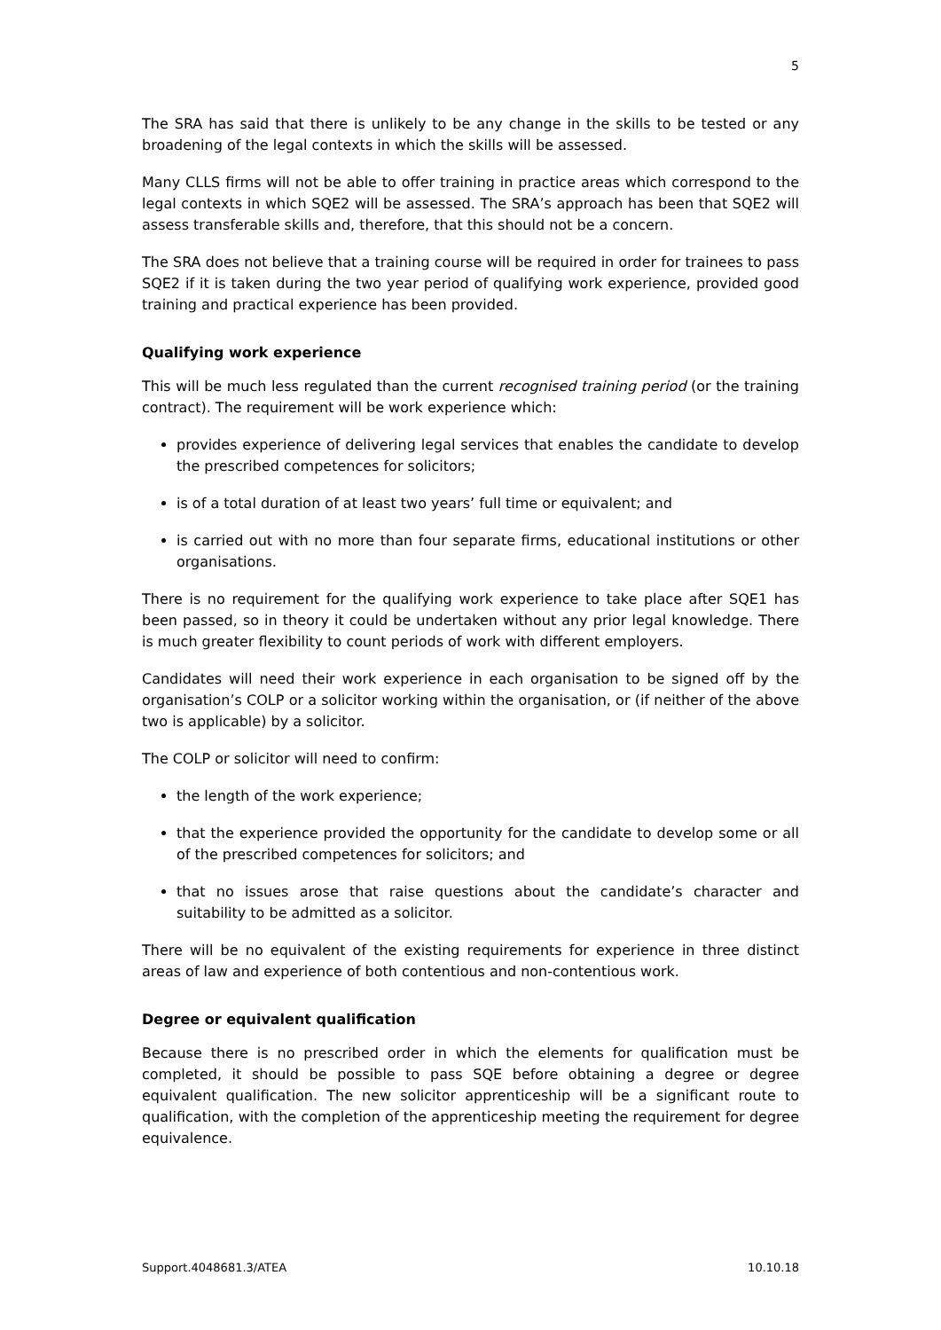5
The SRA has said that there is unlikely to be any change in the skills to be tested or any broadening of the legal contexts in which the skills will be assessed.
Many CLLS firms will not be able to offer training in practice areas which correspond to the legal contexts in which SQE2 will be assessed. The SRA’s approach has been that SQE2 will assess transferable skills and, therefore, that this should not be a concern.
The SRA does not believe that a training course will be required in order for trainees to pass SQE2 if it is taken during the two year period of qualifying work experience, provided good training and practical experience has been provided.
Qualifying work experience
This will be much less regulated than the current recognised training period (or the training contract). The requirement will be work experience which:
provides experience of delivering legal services that enables the candidate to develop the prescribed competences for solicitors;
is of a total duration of at least two years’ full time or equivalent; and
is carried out with no more than four separate firms, educational institutions or other organisations.
There is no requirement for the qualifying work experience to take place after SQE1 has been passed, so in theory it could be undertaken without any prior legal knowledge. There is much greater flexibility to count periods of work with different employers.
Candidates will need their work experience in each organisation to be signed off by the organisation’s COLP or a solicitor working within the organisation, or (if neither of the above two is applicable) by a solicitor.
The COLP or solicitor will need to confirm:
the length of the work experience;
that the experience provided the opportunity for the candidate to develop some or all of the prescribed competences for solicitors; and
that no issues arose that raise questions about the candidate’s character and suitability to be admitted as a solicitor.
There will be no equivalent of the existing requirements for experience in three distinct areas of law and experience of both contentious and non-contentious work.
Degree or equivalent qualification
Because there is no prescribed order in which the elements for qualification must be completed, it should be possible to pass SQE before obtaining a degree or degree equivalent qualification. The new solicitor apprenticeship will be a significant route to qualification, with the completion of the apprenticeship meeting the requirement for degree equivalence.
Support.4048681.3/ATEA 10.10.18